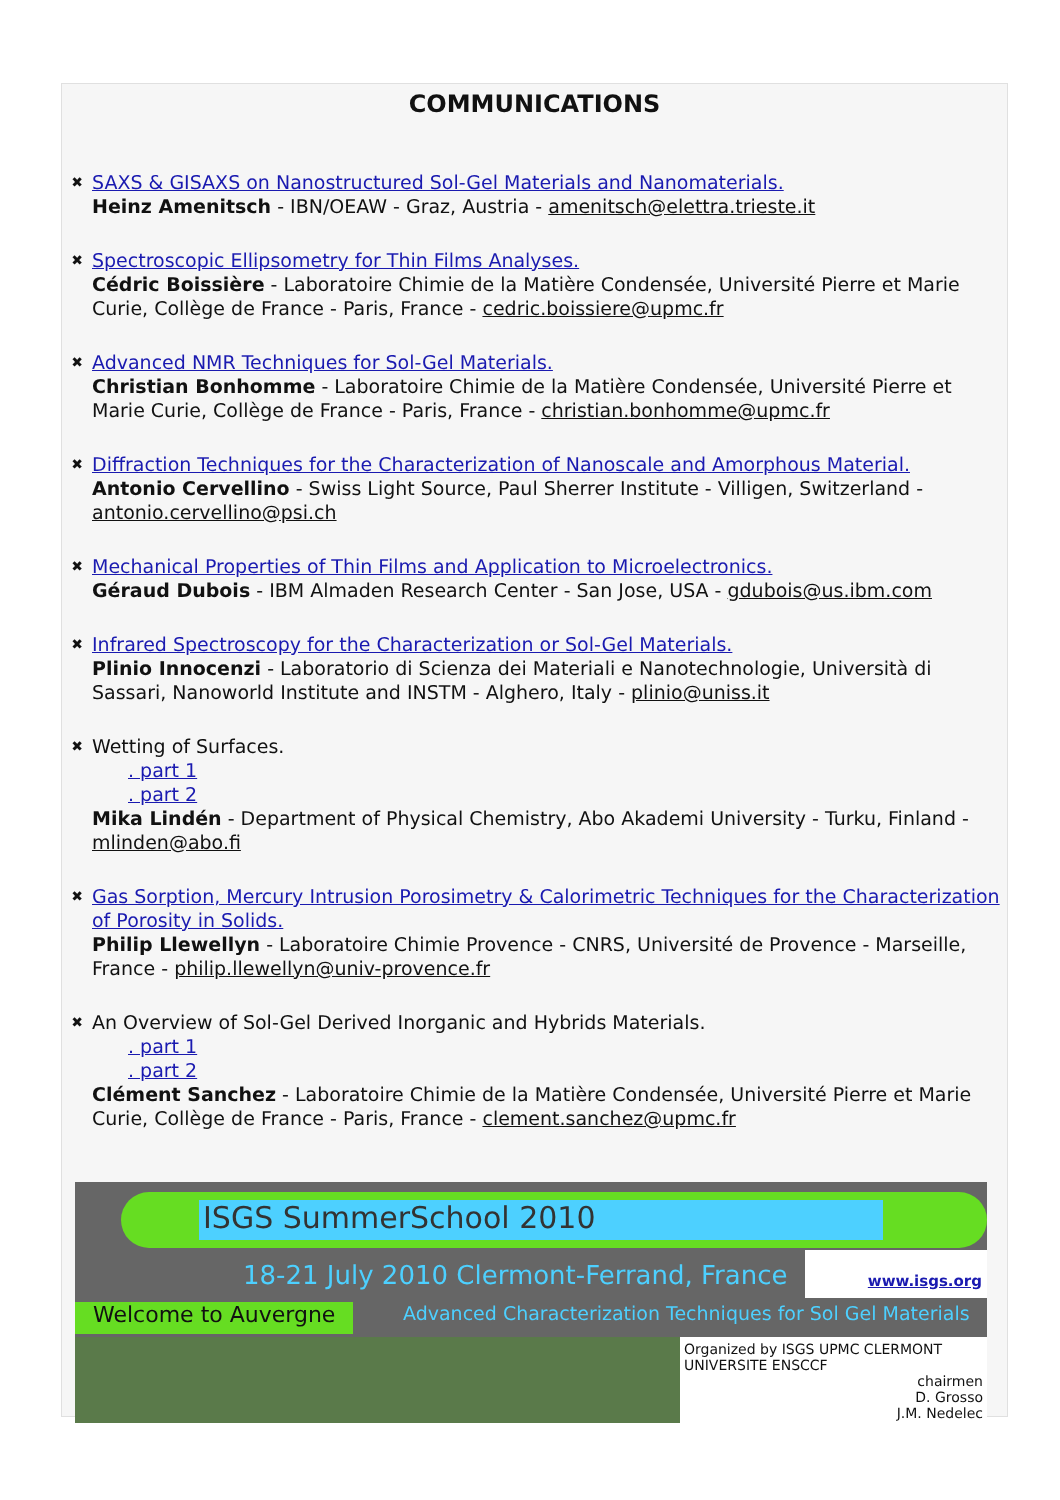COMMUNICATIONS
✖
SAXS & GISAXS on Nanostructured Sol-Gel Materials and Nanomaterials.
Heinz Amenitsch - IBN/OEAW - Graz, Austria - amenitsch@elettra.trieste.it
✖
Spectroscopic Ellipsometry for Thin Films Analyses.
Cédric Boissière - Laboratoire Chimie de la Matière Condensée, Université Pierre et Marie Curie, Collège de France - Paris, France - cedric.boissiere@upmc.fr
✖
Advanced NMR Techniques for Sol-Gel Materials.
Christian Bonhomme - Laboratoire Chimie de la Matière Condensée, Université Pierre et Marie Curie, Collège de France - Paris, France - christian.bonhomme@upmc.fr
✖
Diffraction Techniques for the Characterization of Nanoscale and Amorphous Material.
Antonio Cervellino - Swiss Light Source, Paul Sherrer Institute - Villigen, Switzerland - antonio.cervellino@psi.ch
✖
Mechanical Properties of Thin Films and Application to Microelectronics.
Géraud Dubois - IBM Almaden Research Center - San Jose, USA - gdubois@us.ibm.com
✖
Infrared Spectroscopy for the Characterization or Sol-Gel Materials.
Plinio Innocenzi - Laboratorio di Scienza dei Materiali e Nanotechnologie, Università di Sassari, Nanoworld Institute and INSTM - Alghero, Italy - plinio@uniss.it
✖
Wetting of Surfaces.
. part 1
. part 2
Mika Lindén - Department of Physical Chemistry, Abo Akademi University - Turku, Finland - mlinden@abo.fi
✖
Gas Sorption, Mercury Intrusion Porosimetry & Calorimetric Techniques for the Characterization of Porosity in Solids.
Philip Llewellyn - Laboratoire Chimie Provence - CNRS, Université de Provence - Marseille, France - philip.llewellyn@univ-provence.fr
✖
An Overview of Sol-Gel Derived Inorganic and Hybrids Materials.
. part 1
. part 2
Clément Sanchez - Laboratoire Chimie de la Matière Condensée, Université Pierre et Marie Curie, Collège de France - Paris, France - clement.sanchez@upmc.fr
ISGS SummerSchool 2010
18-21 July 2010 Clermont-Ferrand, France
www.isgs.org
Welcome to Auvergne
Advanced Characterization Techniques for Sol Gel Materials
Organized by ISGS UPMC CLERMONT UNIVERSITE ENSCCF
chairmen
D. Grosso
J.M. Nedelec